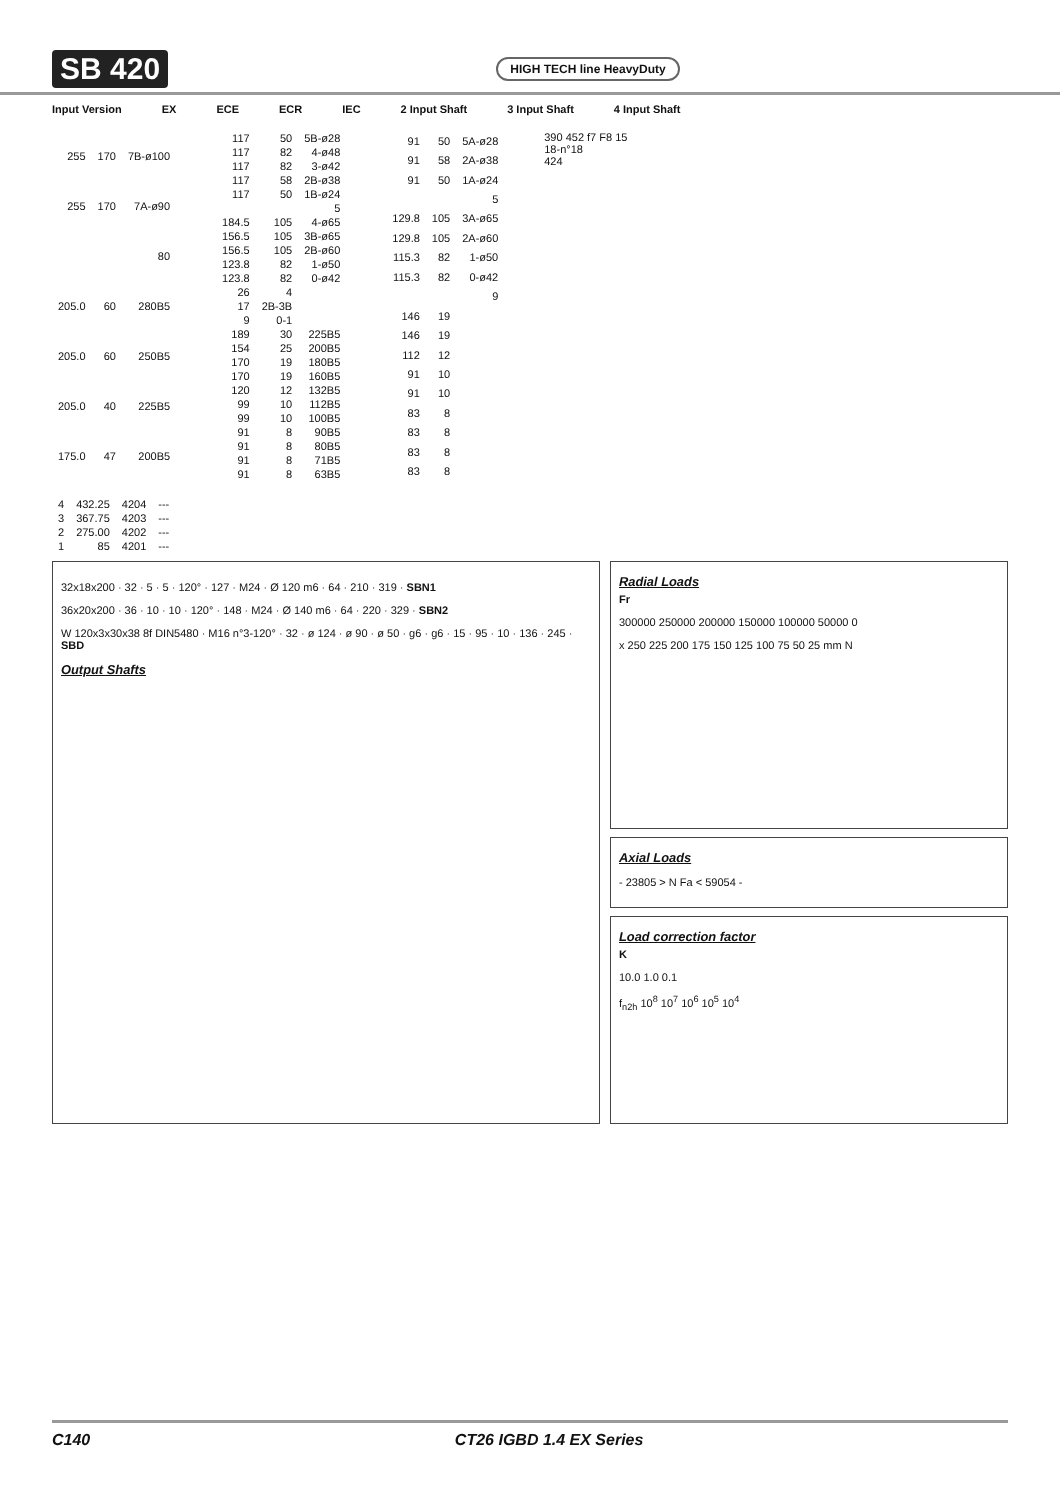SB 420 HIGH TECH line HeavyDuty
Input Version EX ECE ECR IEC 2 Input Shaft 3 Input Shaft 4 Input Shaft
| 255 | 170 | 7B-ø100 |
| 255 | 170 | 7A-ø90 |
| 80 | | |
| 205.0 | 60 | 280B5 |
| 205.0 | 60 | 250B5 |
| 205.0 | 40 | 225B5 |
| 175.0 | 47 | 200B5 |
| 117 | 50 | 5B-ø28 |
| 117 | 82 | 4-ø48 |
| 117 | 82 | 3-ø42 |
| 117 | 58 | 2B-ø38 |
| 117 | 50 | 1B-ø24 |
| 5 | | |
| 184.5 | 105 | 4-ø65 |
| 156.5 | 105 | 3B-ø65 |
| 156.5 | 105 | 2B-ø60 |
| 123.8 | 82 | 1-ø50 |
| 123.8 | 82 | 0-ø42 |
| 26 | 4 | |
| 17 | 2B-3B | |
| 9 | 0-1 | |
| 189 | 30 | 225B5 |
| 154 | 25 | 200B5 |
| 170 | 19 | 180B5 |
| 170 | 19 | 160B5 |
| 120 | 12 | 132B5 |
| 99 | 10 | 112B5 |
| 99 | 10 | 100B5 |
| 91 | 8 | 90B5 |
| 91 | 8 | 80B5 |
| 91 | 8 | 71B5 |
| 91 | 8 | 63B5 |
| 91 | 50 | 5A-ø28 |
| 91 | 58 | 2A-ø38 |
| 91 | 50 | 1A-ø24 |
| 5 | | |
| 129.8 | 105 | 3A-ø65 |
| 129.8 | 105 | 2A-ø60 |
| 115.3 | 82 | 1-ø50 |
| 115.3 | 82 | 0-ø42 |
| 9 | | |
| 146 | 19 | |
| 146 | 19 | |
| 112 | 12 | |
| 91 | 10 | |
| 91 | 10 | |
| 83 | 8 | |
| 83 | 8 | |
| 83 | 8 | |
| 83 | 8 | |
390 452 f7 F8 15
18-n°18
424
| 4 | 432.25 | 4204 | --- |
| 3 | 367.75 | 4203 | --- |
| 2 | 275.00 | 4202 | --- |
| 1 | 85 | 4201 | --- |
32x18x200 · 32 · 5 · 5 · 120° · 127 · M24 · Ø 120 m6 · 64 · 210 · 319 · SBN1
36x20x200 · 36 · 10 · 10 · 120° · 148 · M24 · Ø 140 m6 · 64 · 220 · 329 · SBN2
W 120x3x30x38 8f DIN5480 · M16 n°3-120° · 32 · ø 124 · ø 90 · ø 50 · g6 · g6 · 15 · 95 · 10 · 136 · 245 · SBD
Output Shafts
Radial Loads
Fr
300000 250000 200000 150000 100000 50000 0
x 250 225 200 175 150 125 100 75 50 25 mm N
Axial Loads
- 23805 > N Fa < 59054 -
Load correction factor
K
10.0 1.0 0.1
f<sub>n2h</sub> 10<sup>8</sup> 10<sup>7</sup> 10<sup>6</sup> 10<sup>5</sup> 10<sup>4</sup>
C140 CT26 IGBD 1.4 EX Series